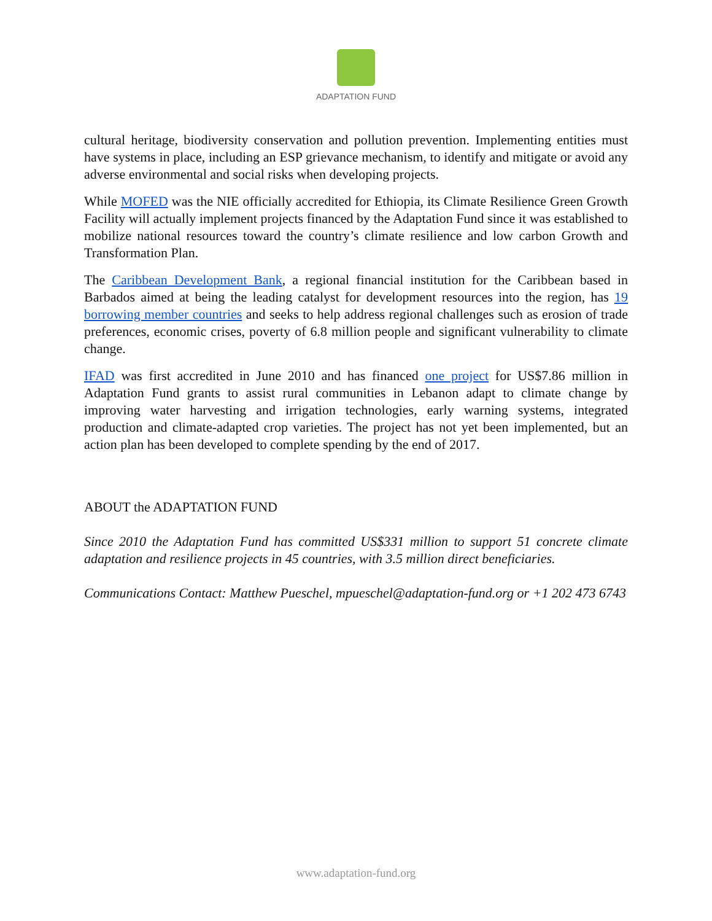ADAPTATION FUND
cultural heritage, biodiversity conservation and pollution prevention. Implementing entities must have systems in place, including an ESP grievance mechanism, to identify and mitigate or avoid any adverse environmental and social risks when developing projects.
While MOFED was the NIE officially accredited for Ethiopia, its Climate Resilience Green Growth Facility will actually implement projects financed by the Adaptation Fund since it was established to mobilize national resources toward the country’s climate resilience and low carbon Growth and Transformation Plan.
The Caribbean Development Bank, a regional financial institution for the Caribbean based in Barbados aimed at being the leading catalyst for development resources into the region, has 19 borrowing member countries and seeks to help address regional challenges such as erosion of trade preferences, economic crises, poverty of 6.8 million people and significant vulnerability to climate change.
IFAD was first accredited in June 2010 and has financed one project for US$7.86 million in Adaptation Fund grants to assist rural communities in Lebanon adapt to climate change by improving water harvesting and irrigation technologies, early warning systems, integrated production and climate-adapted crop varieties. The project has not yet been implemented, but an action plan has been developed to complete spending by the end of 2017.
ABOUT the ADAPTATION FUND
Since 2010 the Adaptation Fund has committed US$331 million to support 51 concrete climate adaptation and resilience projects in 45 countries, with 3.5 million direct beneficiaries.
Communications Contact: Matthew Pueschel, mpueschel@adaptation-fund.org or +1 202 473 6743
www.adaptation-fund.org